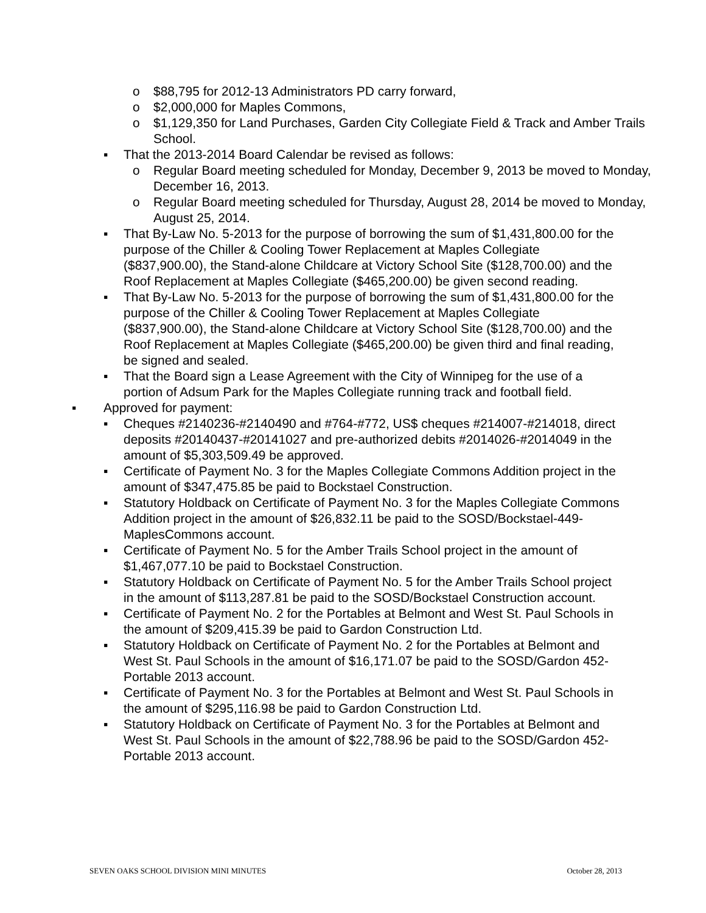o $88,795 for 2012-13 Administrators PD carry forward,
o $2,000,000 for Maples Commons,
o $1,129,350 for Land Purchases, Garden City Collegiate Field & Track and Amber Trails School.
▪ That the 2013-2014 Board Calendar be revised as follows:
o Regular Board meeting scheduled for Monday, December 9, 2013 be moved to Monday, December 16, 2013.
o Regular Board meeting scheduled for Thursday, August 28, 2014 be moved to Monday, August 25, 2014.
▪ That By-Law No. 5-2013 for the purpose of borrowing the sum of $1,431,800.00 for the purpose of the Chiller & Cooling Tower Replacement at Maples Collegiate ($837,900.00), the Stand-alone Childcare at Victory School Site ($128,700.00) and the Roof Replacement at Maples Collegiate ($465,200.00) be given second reading.
▪ That By-Law No. 5-2013 for the purpose of borrowing the sum of $1,431,800.00 for the purpose of the Chiller & Cooling Tower Replacement at Maples Collegiate ($837,900.00), the Stand-alone Childcare at Victory School Site ($128,700.00) and the Roof Replacement at Maples Collegiate ($465,200.00) be given third and final reading, be signed and sealed.
▪ That the Board sign a Lease Agreement with the City of Winnipeg for the use of a portion of Adsum Park for the Maples Collegiate running track and football field.
▪ Approved for payment:
▪ Cheques #2140236-#2140490 and #764-#772, US$ cheques #214007-#214018, direct deposits #20140437-#20141027 and pre-authorized debits #2014026-#2014049 in the amount of $5,303,509.49 be approved.
▪ Certificate of Payment No. 3 for the Maples Collegiate Commons Addition project in the amount of $347,475.85 be paid to Bockstael Construction.
▪ Statutory Holdback on Certificate of Payment No. 3 for the Maples Collegiate Commons Addition project in the amount of $26,832.11 be paid to the SOSD/Bockstael-449-MaplesCommons account.
▪ Certificate of Payment No. 5 for the Amber Trails School project in the amount of $1,467,077.10 be paid to Bockstael Construction.
▪ Statutory Holdback on Certificate of Payment No. 5 for the Amber Trails School project in the amount of $113,287.81 be paid to the SOSD/Bockstael Construction account.
▪ Certificate of Payment No. 2 for the Portables at Belmont and West St. Paul Schools in the amount of $209,415.39 be paid to Gardon Construction Ltd.
▪ Statutory Holdback on Certificate of Payment No. 2 for the Portables at Belmont and West St. Paul Schools in the amount of $16,171.07 be paid to the SOSD/Gardon 452-Portable 2013 account.
▪ Certificate of Payment No. 3 for the Portables at Belmont and West St. Paul Schools in the amount of $295,116.98 be paid to Gardon Construction Ltd.
▪ Statutory Holdback on Certificate of Payment No. 3 for the Portables at Belmont and West St. Paul Schools in the amount of $22,788.96 be paid to the SOSD/Gardon 452-Portable 2013 account.
SEVEN OAKS SCHOOL DIVISION MINI MINUTES October 28, 2013